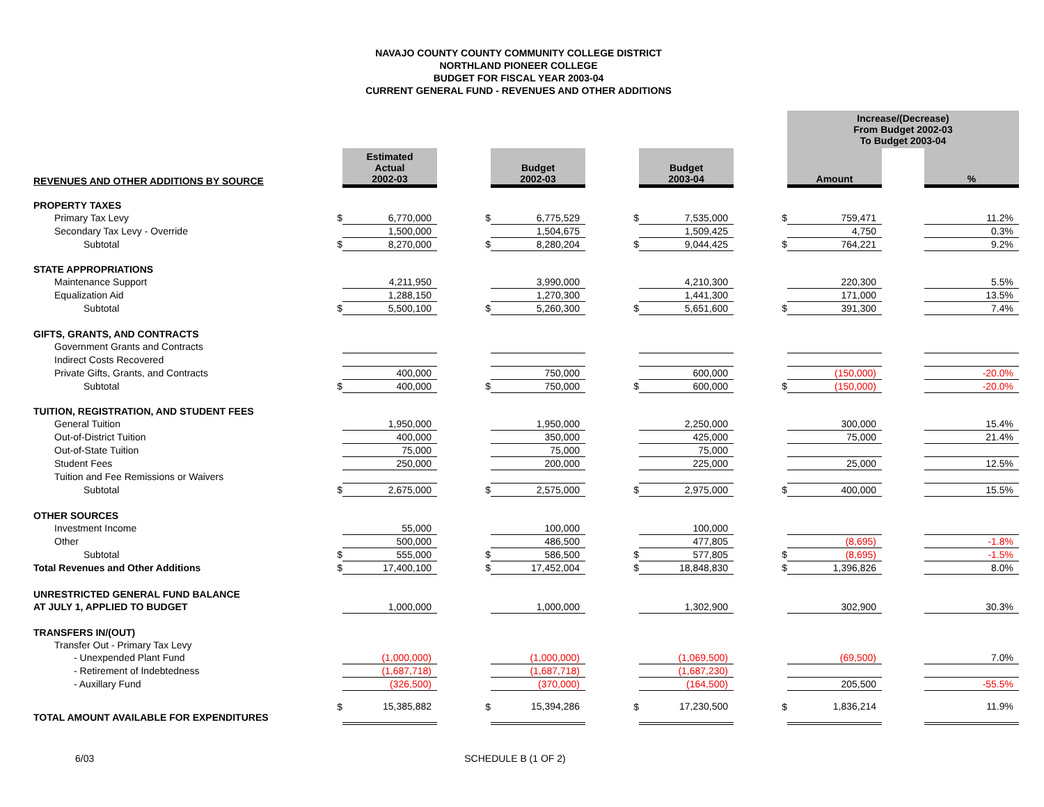NAVAJO COUNTY COUNTY COMMUNITY COLLEGE DISTRICT
NORTHLAND PIONEER COLLEGE
BUDGET FOR FISCAL YEAR 2003-04
CURRENT GENERAL FUND - REVENUES AND OTHER ADDITIONS
| | | | | | | | | | | | Increase/(Decrease) From Budget 2002-03 To Budget 2003-04 | | |
| REVENUES AND OTHER ADDITIONS BY SOURCE | | Estimated Actual 2002-03 | | | Budget 2002-03 | | | Budget 2003-04 | | | Amount | | % |
| PROPERTY TAXES | | | | | | | | | | | | | |
| Primary Tax Levy | $ | 6,770,000 | | $ | 6,775,529 | | $ | 7,535,000 | | $ | 759,471 | | 11.2% |
| Secondary Tax Levy - Override | | 1,500,000 | | | 1,504,675 | | | 1,509,425 | | | 4,750 | | 0.3% |
| Subtotal | $ | 8,270,000 | | $ | 8,280,204 | | $ | 9,044,425 | | $ | 764,221 | | 9.2% |
| STATE APPROPRIATIONS | | | | | | | | | | | | | |
| Maintenance Support | | 4,211,950 | | | 3,990,000 | | | 4,210,300 | | | 220,300 | | 5.5% |
| Equalization Aid | | 1,288,150 | | | 1,270,300 | | | 1,441,300 | | | 171,000 | | 13.5% |
| Subtotal | $ | 5,500,100 | | $ | 5,260,300 | | $ | 5,651,600 | | $ | 391,300 | | 7.4% |
| GIFTS, GRANTS, AND CONTRACTS | | | | | | | | | | | | | |
| Government Grants and Contracts | | | | | | | | | | | | | |
| Indirect Costs Recovered | | | | | | | | | | | | | |
| Private Gifts, Grants, and Contracts | | 400,000 | | | 750,000 | | | 600,000 | | | (150,000) | | -20.0% |
| Subtotal | $ | 400,000 | | $ | 750,000 | | $ | 600,000 | | $ | (150,000) | | -20.0% |
| TUITION, REGISTRATION, AND STUDENT FEES | | | | | | | | | | | | | |
| General Tuition | | 1,950,000 | | | 1,950,000 | | | 2,250,000 | | | 300,000 | | 15.4% |
| Out-of-District Tuition | | 400,000 | | | 350,000 | | | 425,000 | | | 75,000 | | 21.4% |
| Out-of-State Tuition | | 75,000 | | | 75,000 | | | 75,000 | | | | | |
| Student Fees | | 250,000 | | | 200,000 | | | 225,000 | | | 25,000 | | 12.5% |
| Tuition and Fee Remissions or Waivers | | | | | | | | | | | | | |
| Subtotal | $ | 2,675,000 | | $ | 2,575,000 | | $ | 2,975,000 | | $ | 400,000 | | 15.5% |
| OTHER SOURCES | | | | | | | | | | | | | |
| Investment Income | | 55,000 | | | 100,000 | | | 100,000 | | | | | |
| Other | | 500,000 | | | 486,500 | | | 477,805 | | | (8,695) | | -1.8% |
| Subtotal | $ | 555,000 | | $ | 586,500 | | $ | 577,805 | | $ | (8,695) | | -1.5% |
| Total Revenues and Other Additions | $ | 17,400,100 | | $ | 17,452,004 | | $ | 18,848,830 | | $ | 1,396,826 | | 8.0% |
| UNRESTRICTED GENERAL FUND BALANCE | | | | | | | | | | | | | |
| AT JULY 1, APPLIED TO BUDGET | | 1,000,000 | | | 1,000,000 | | | 1,302,900 | | | 302,900 | | 30.3% |
| TRANSFERS IN/(OUT) | | | | | | | | | | | | | |
| Transfer Out - Primary Tax Levy | | | | | | | | | | | | | |
| - Unexpended Plant Fund | | (1,000,000) | | | (1,000,000) | | | (1,069,500) | | | (69,500) | | 7.0% |
| - Retirement of Indebtedness | | (1,687,718) | | | (1,687,718) | | | (1,687,230) | | | | | |
| - Auxillary Fund | | (326,500) | | | (370,000) | | | (164,500) | | | 205,500 | | -55.5% |
| TOTAL AMOUNT AVAILABLE FOR EXPENDITURES | $ | 15,385,882 | | $ | 15,394,286 | | $ | 17,230,500 | | $ | 1,836,214 | | 11.9% |
6/03 SCHEDULE B (1 OF 2)